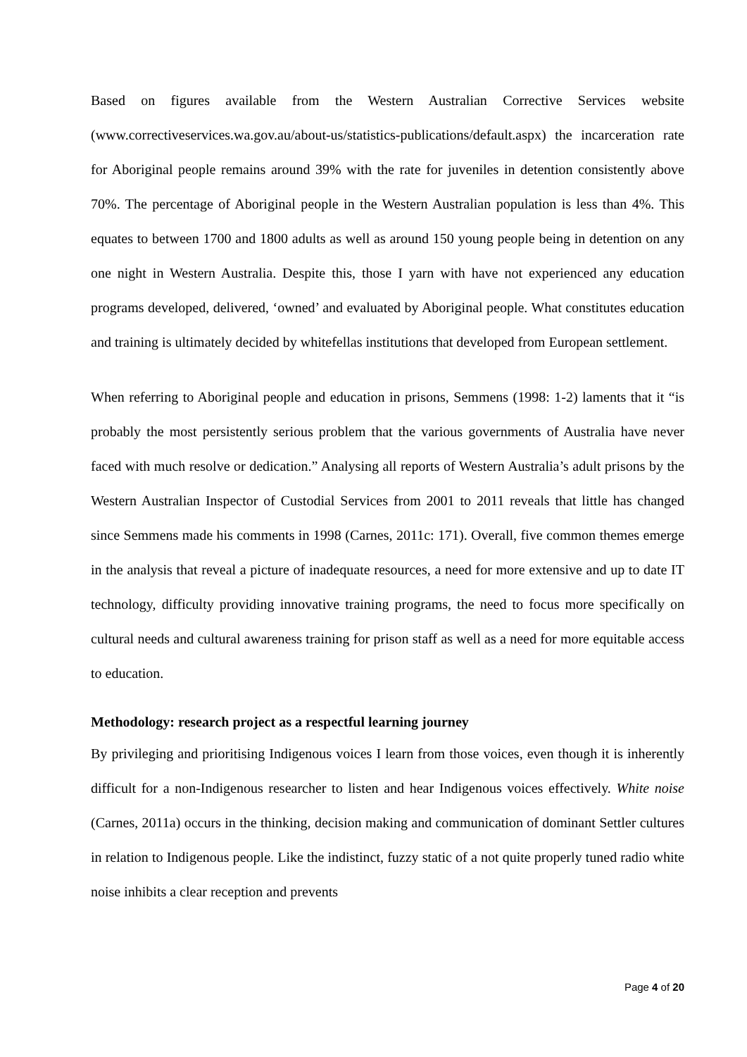Based on figures available from the Western Australian Corrective Services website (www.correctiveservices.wa.gov.au/about-us/statistics-publications/default.aspx) the incarceration rate for Aboriginal people remains around 39% with the rate for juveniles in detention consistently above 70%. The percentage of Aboriginal people in the Western Australian population is less than 4%. This equates to between 1700 and 1800 adults as well as around 150 young people being in detention on any one night in Western Australia. Despite this, those I yarn with have not experienced any education programs developed, delivered, ‘owned’ and evaluated by Aboriginal people. What constitutes education and training is ultimately decided by whitefellas institutions that developed from European settlement.
When referring to Aboriginal people and education in prisons, Semmens (1998: 1-2) laments that it “is probably the most persistently serious problem that the various governments of Australia have never faced with much resolve or dedication.” Analysing all reports of Western Australia’s adult prisons by the Western Australian Inspector of Custodial Services from 2001 to 2011 reveals that little has changed since Semmens made his comments in 1998 (Carnes, 2011c: 171). Overall, five common themes emerge in the analysis that reveal a picture of inadequate resources, a need for more extensive and up to date IT technology, difficulty providing innovative training programs, the need to focus more specifically on cultural needs and cultural awareness training for prison staff as well as a need for more equitable access to education.
Methodology: research project as a respectful learning journey
By privileging and prioritising Indigenous voices I learn from those voices, even though it is inherently difficult for a non-Indigenous researcher to listen and hear Indigenous voices effectively. White noise (Carnes, 2011a) occurs in the thinking, decision making and communication of dominant Settler cultures in relation to Indigenous people. Like the indistinct, fuzzy static of a not quite properly tuned radio white noise inhibits a clear reception and prevents
Page 4 of 20